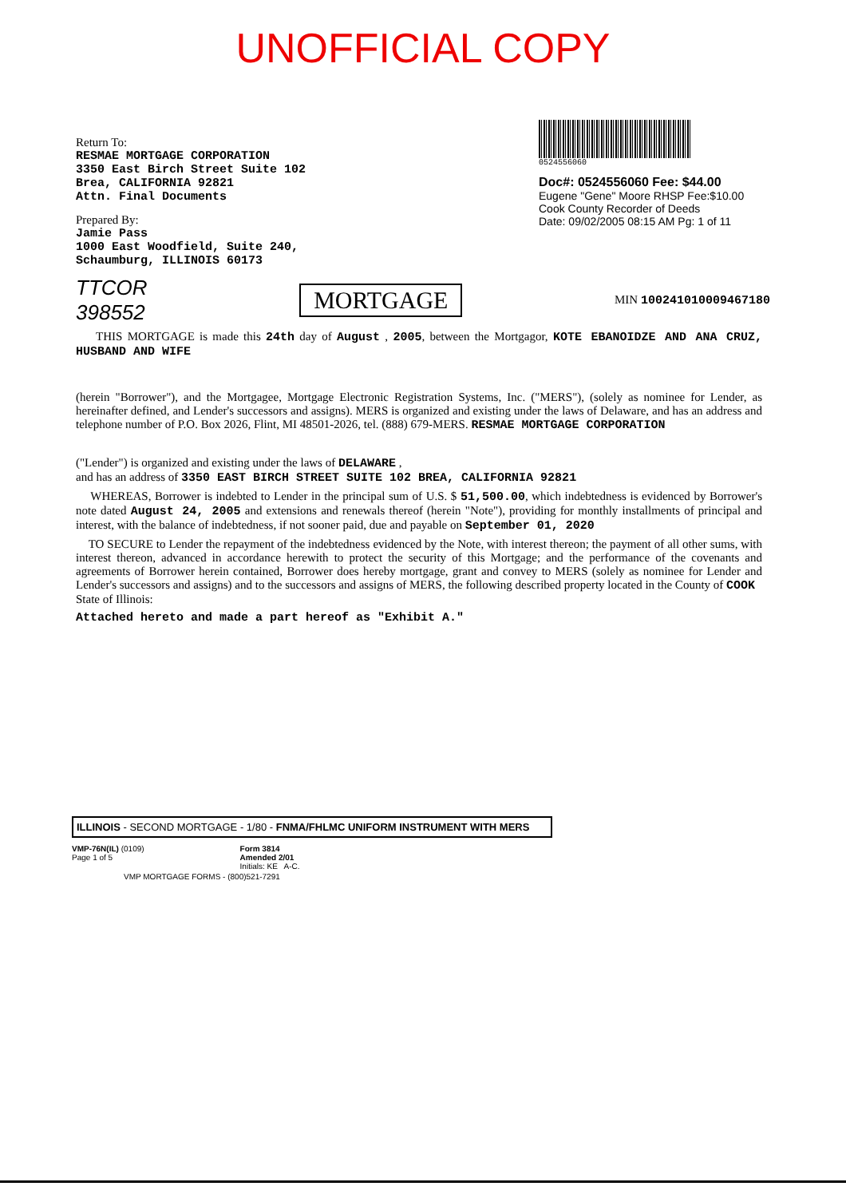UNOFFICIAL COPY
Return To:
RESMAE MORTGAGE CORPORATION
3350 East Birch Street Suite 102
Brea, CALIFORNIA 92821
Attn. Final Documents
Prepared By:
Jamie Pass
1000 East Woodfield, Suite 240,
Schaumburg, ILLINOIS 60173
0524556060
Doc#: 0524556060 Fee: $44.00
Eugene "Gene" Moore RHSP Fee:$10.00
Cook County Recorder of Deeds
Date: 09/02/2005 08:15 AM Pg: 1 of 11
TTCOR
398552
MORTGAGE
MIN 100241010009467180
THIS MORTGAGE is made this 24th day of August , 2005, between the Mortgagor, KOTE EBANOIDZE AND ANA CRUZ, HUSBAND AND WIFE
(herein "Borrower"), and the Mortgagee, Mortgage Electronic Registration Systems, Inc. ("MERS"), (solely as nominee for Lender, as hereinafter defined, and Lender's successors and assigns). MERS is organized and existing under the laws of Delaware, and has an address and telephone number of P.O. Box 2026, Flint, MI 48501-2026, tel. (888) 679-MERS. RESMAE MORTGAGE CORPORATION
("Lender") is organized and existing under the laws of DELAWARE ,
and has an address of 3350 EAST BIRCH STREET SUITE 102 BREA, CALIFORNIA 92821
WHEREAS, Borrower is indebted to Lender in the principal sum of U.S. $ 51,500.00, which indebtedness is evidenced by Borrower's note dated August 24, 2005 and extensions and renewals thereof (herein "Note"), providing for monthly installments of principal and interest, with the balance of indebtedness, if not sooner paid, due and payable on September 01, 2020
TO SECURE to Lender the repayment of the indebtedness evidenced by the Note, with interest thereon; the payment of all other sums, with interest thereon, advanced in accordance herewith to protect the security of this Mortgage; and the performance of the covenants and agreements of Borrower herein contained, Borrower does hereby mortgage, grant and convey to MERS (solely as nominee for Lender and Lender's successors and assigns) and to the successors and assigns of MERS, the following described property located in the County of COOK
State of Illinois:
Attached hereto and made a part hereof as "Exhibit A."
ILLINOIS - SECOND MORTGAGE - 1/80 - FNMA/FHLMC UNIFORM INSTRUMENT WITH MERS
VMP-76N(IL) (0109)
Page 1 of 5
Form 3814
Amended 2/01
Initials: KE A-C.
VMP MORTGAGE FORMS - (800)521-7291